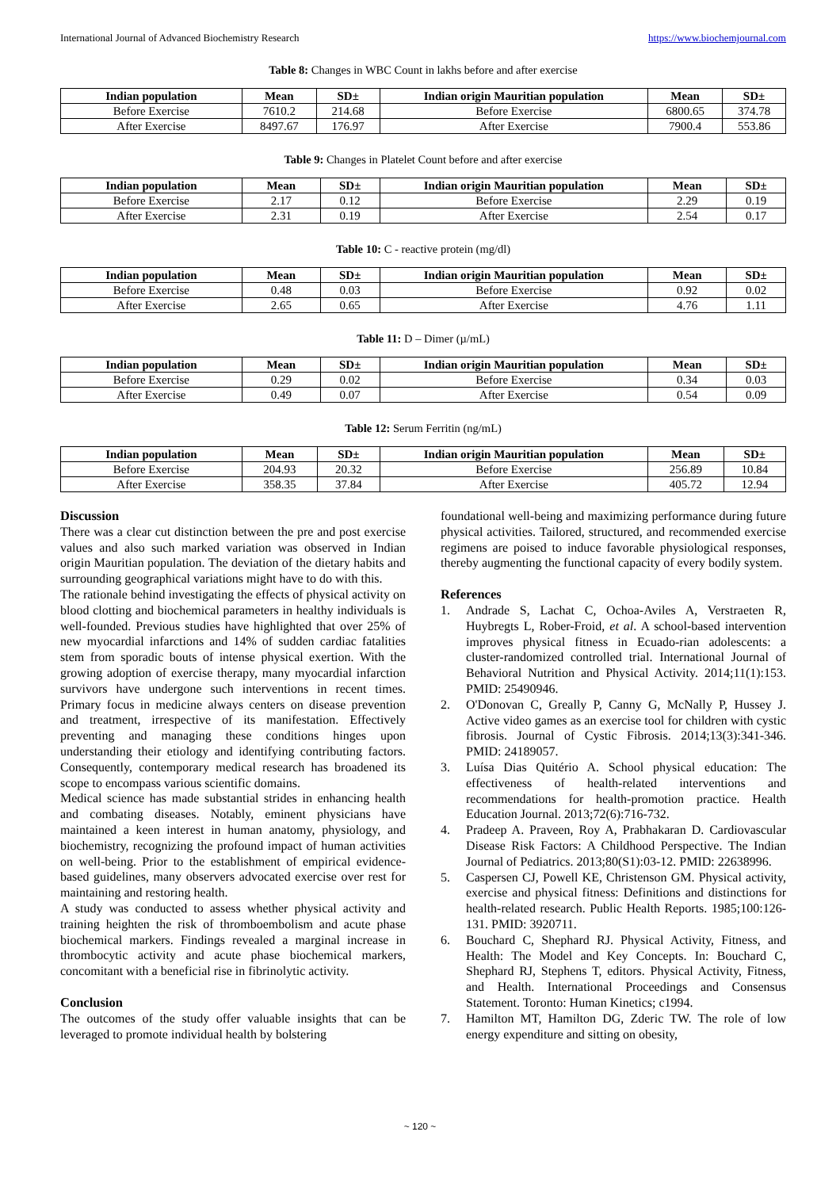International Journal of Advanced Biochemistry Research https://www.biochemjournal.com
Table 8: Changes in WBC Count in lakhs before and after exercise
| Indian population | Mean | SD± | Indian origin Mauritian population | Mean | SD± |
| --- | --- | --- | --- | --- | --- |
| Before Exercise | 7610.2 | 214.68 | Before Exercise | 6800.65 | 374.78 |
| After Exercise | 8497.67 | 176.97 | After Exercise | 7900.4 | 553.86 |
Table 9: Changes in Platelet Count before and after exercise
| Indian population | Mean | SD± | Indian origin Mauritian population | Mean | SD± |
| --- | --- | --- | --- | --- | --- |
| Before Exercise | 2.17 | 0.12 | Before Exercise | 2.29 | 0.19 |
| After Exercise | 2.31 | 0.19 | After Exercise | 2.54 | 0.17 |
Table 10: C - reactive protein (mg/dl)
| Indian population | Mean | SD± | Indian origin Mauritian population | Mean | SD± |
| --- | --- | --- | --- | --- | --- |
| Before Exercise | 0.48 | 0.03 | Before Exercise | 0.92 | 0.02 |
| After Exercise | 2.65 | 0.65 | After Exercise | 4.76 | 1.11 |
Table 11: D – Dimer (µ/mL)
| Indian population | Mean | SD± | Indian origin Mauritian population | Mean | SD± |
| --- | --- | --- | --- | --- | --- |
| Before Exercise | 0.29 | 0.02 | Before Exercise | 0.34 | 0.03 |
| After Exercise | 0.49 | 0.07 | After Exercise | 0.54 | 0.09 |
Table 12: Serum Ferritin (ng/mL)
| Indian population | Mean | SD± | Indian origin Mauritian population | Mean | SD± |
| --- | --- | --- | --- | --- | --- |
| Before Exercise | 204.93 | 20.32 | Before Exercise | 256.89 | 10.84 |
| After Exercise | 358.35 | 37.84 | After Exercise | 405.72 | 12.94 |
Discussion
There was a clear cut distinction between the pre and post exercise values and also such marked variation was observed in Indian origin Mauritian population. The deviation of the dietary habits and surrounding geographical variations might have to do with this.
The rationale behind investigating the effects of physical activity on blood clotting and biochemical parameters in healthy individuals is well-founded. Previous studies have highlighted that over 25% of new myocardial infarctions and 14% of sudden cardiac fatalities stem from sporadic bouts of intense physical exertion. With the growing adoption of exercise therapy, many myocardial infarction survivors have undergone such interventions in recent times. Primary focus in medicine always centers on disease prevention and treatment, irrespective of its manifestation. Effectively preventing and managing these conditions hinges upon understanding their etiology and identifying contributing factors. Consequently, contemporary medical research has broadened its scope to encompass various scientific domains.
Medical science has made substantial strides in enhancing health and combating diseases. Notably, eminent physicians have maintained a keen interest in human anatomy, physiology, and biochemistry, recognizing the profound impact of human activities on well-being. Prior to the establishment of empirical evidence-based guidelines, many observers advocated exercise over rest for maintaining and restoring health.
A study was conducted to assess whether physical activity and training heighten the risk of thromboembolism and acute phase biochemical markers. Findings revealed a marginal increase in thrombocytic activity and acute phase biochemical markers, concomitant with a beneficial rise in fibrinolytic activity.
Conclusion
The outcomes of the study offer valuable insights that can be leveraged to promote individual health by bolstering
foundational well-being and maximizing performance during future physical activities. Tailored, structured, and recommended exercise regimens are poised to induce favorable physiological responses, thereby augmenting the functional capacity of every bodily system.
References
1. Andrade S, Lachat C, Ochoa-Aviles A, Verstraeten R, Huybregts L, Rober-Froid, et al. A school-based intervention improves physical fitness in Ecuado-rian adolescents: a cluster-randomized controlled trial. International Journal of Behavioral Nutrition and Physical Activity. 2014;11(1):153. PMID: 25490946.
2. O'Donovan C, Greally P, Canny G, McNally P, Hussey J. Active video games as an exercise tool for children with cystic fibrosis. Journal of Cystic Fibrosis. 2014;13(3):341-346. PMID: 24189057.
3. Luísa Dias Quitério A. School physical education: The effectiveness of health-related interventions and recommendations for health-promotion practice. Health Education Journal. 2013;72(6):716-732.
4. Pradeep A. Praveen, Roy A, Prabhakaran D. Cardiovascular Disease Risk Factors: A Childhood Perspective. The Indian Journal of Pediatrics. 2013;80(S1):03-12. PMID: 22638996.
5. Caspersen CJ, Powell KE, Christenson GM. Physical activity, exercise and physical fitness: Definitions and distinctions for health-related research. Public Health Reports. 1985;100:126-131. PMID: 3920711.
6. Bouchard C, Shephard RJ. Physical Activity, Fitness, and Health: The Model and Key Concepts. In: Bouchard C, Shephard RJ, Stephens T, editors. Physical Activity, Fitness, and Health. International Proceedings and Consensus Statement. Toronto: Human Kinetics; c1994.
7. Hamilton MT, Hamilton DG, Zderic TW. The role of low energy expenditure and sitting on obesity,
~ 120 ~